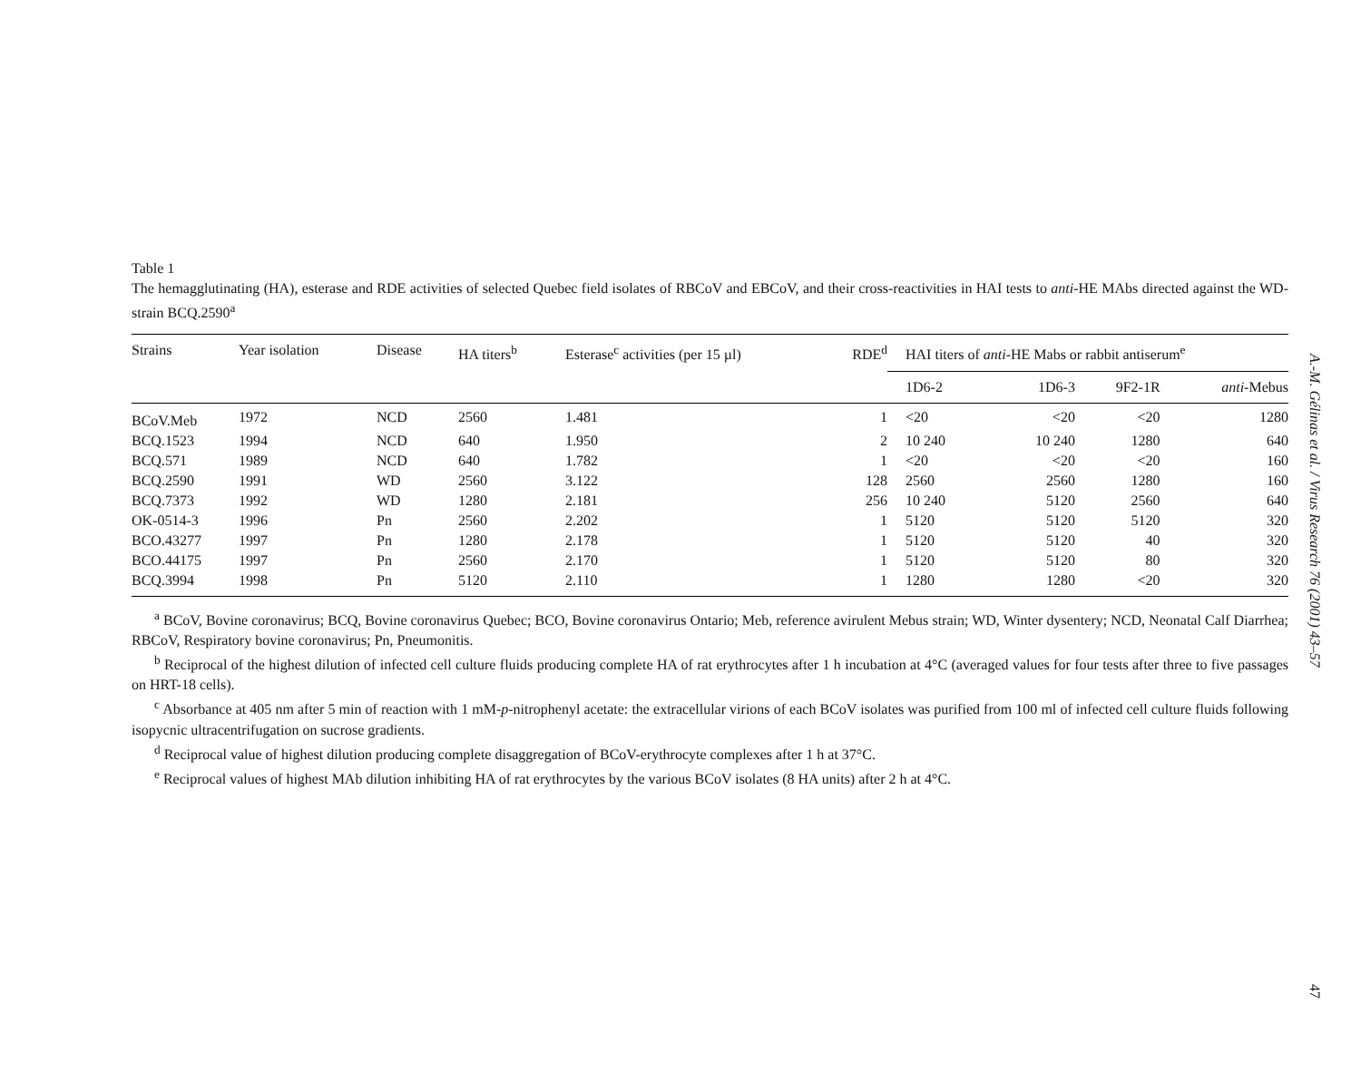Table 1
The hemagglutinating (HA), esterase and RDE activities of selected Quebec field isolates of RBCoV and EBCoV, and their cross-reactivities in HAI tests to anti-HE MAbs directed against the WD-strain BCQ.2590<sup>a</sup>
| Strains | Year isolation | Disease | HA titers<sup>b</sup> | Esterase<sup>c</sup> activities (per 15 µl) | RDE<sup>d</sup> | HAI titers of anti -HE Mabs or rabbit antiserum<sup>e</sup> | | | |
| --- | --- | --- | --- | --- | --- | --- | --- | --- | --- |
| | | | | | | 1D6-2 | 1D6-3 | 9F2-1R | anti -Mebus |
| BCoV.Meb | 1972 | NCD | 2560 | 1.481 | 1 | <20 | <20 | <20 | 1280 |
| BCQ.1523 | 1994 | NCD | 640 | 1.950 | 2 | 10 240 | 10 240 | 1280 | 640 |
| BCQ.571 | 1989 | NCD | 640 | 1.782 | 1 | <20 | <20 | <20 | 160 |
| BCQ.2590 | 1991 | WD | 2560 | 3.122 | 128 | 2560 | 2560 | 1280 | 160 |
| BCQ.7373 | 1992 | WD | 1280 | 2.181 | 256 | 10 240 | 5120 | 2560 | 640 |
| OK-0514-3 | 1996 | Pn | 2560 | 2.202 | 1 | 5120 | 5120 | 5120 | 320 |
| BCO.43277 | 1997 | Pn | 1280 | 2.178 | 1 | 5120 | 5120 | 40 | 320 |
| BCO.44175 | 1997 | Pn | 2560 | 2.170 | 1 | 5120 | 5120 | 80 | 320 |
| BCQ.3994 | 1998 | Pn | 5120 | 2.110 | 1 | 1280 | 1280 | <20 | 320 |
<sup>a</sup> BCoV, Bovine coronavirus; BCQ, Bovine coronavirus Quebec; BCO, Bovine coronavirus Ontario; Meb, reference avirulent Mebus strain; WD, Winter dysentery; NCD, Neonatal Calf Diarrhea; RBCoV, Respiratory bovine coronavirus; Pn, Pneumonitis.
<sup>b</sup> Reciprocal of the highest dilution of infected cell culture fluids producing complete HA of rat erythrocytes after 1 h incubation at 4°C (averaged values for four tests after three to five passages on HRT-18 cells).
<sup>c</sup> Absorbance at 405 nm after 5 min of reaction with 1 mM-p-nitrophenyl acetate: the extracellular virions of each BCoV isolates was purified from 100 ml of infected cell culture fluids following isopycnic ultracentrifugation on sucrose gradients.
<sup>d</sup> Reciprocal value of highest dilution producing complete disaggregation of BCoV-erythrocyte complexes after 1 h at 37°C.
<sup>e</sup> Reciprocal values of highest MAb dilution inhibiting HA of rat erythrocytes by the various BCoV isolates (8 HA units) after 2 h at 4°C.
A.-M. Gélinas et al. / Virus Research 76 (2001) 43–57
47